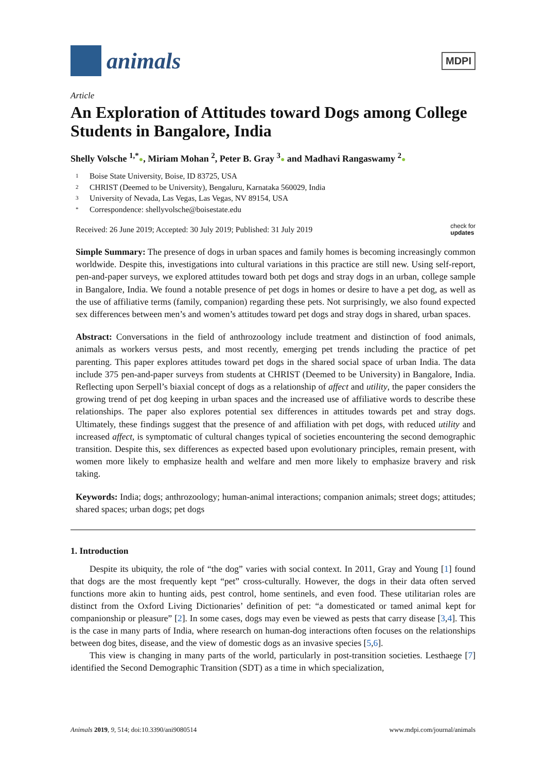animals
MDPI
Article
An Exploration of Attitudes toward Dogs among College Students in Bangalore, India
Shelly Volsche <sup>1,*</sup>●, Miriam Mohan <sup>2</sup>, Peter B. Gray <sup>3</sup>● and Madhavi Rangaswamy <sup>2</sup>●
1 Boise State University, Boise, ID 83725, USA
2 CHRIST (Deemed to be University), Bengaluru, Karnataka 560029, India
3 University of Nevada, Las Vegas, Las Vegas, NV 89154, USA
* Correspondence: shellyvolsche@boisestate.edu
Received: 26 June 2019; Accepted: 30 July 2019; Published: 31 July 2019
check for
updates
Simple Summary: The presence of dogs in urban spaces and family homes is becoming increasingly common worldwide. Despite this, investigations into cultural variations in this practice are still new. Using self-report, pen-and-paper surveys, we explored attitudes toward both pet dogs and stray dogs in an urban, college sample in Bangalore, India. We found a notable presence of pet dogs in homes or desire to have a pet dog, as well as the use of affiliative terms (family, companion) regarding these pets. Not surprisingly, we also found expected sex differences between men’s and women’s attitudes toward pet dogs and stray dogs in shared, urban spaces.
Abstract: Conversations in the field of anthrozoology include treatment and distinction of food animals, animals as workers versus pests, and most recently, emerging pet trends including the practice of pet parenting. This paper explores attitudes toward pet dogs in the shared social space of urban India. The data include 375 pen-and-paper surveys from students at CHRIST (Deemed to be University) in Bangalore, India. Reflecting upon Serpell’s biaxial concept of dogs as a relationship of affect and utility, the paper considers the growing trend of pet dog keeping in urban spaces and the increased use of affiliative words to describe these relationships. The paper also explores potential sex differences in attitudes towards pet and stray dogs. Ultimately, these findings suggest that the presence of and affiliation with pet dogs, with reduced utility and increased affect, is symptomatic of cultural changes typical of societies encountering the second demographic transition. Despite this, sex differences as expected based upon evolutionary principles, remain present, with women more likely to emphasize health and welfare and men more likely to emphasize bravery and risk taking.
Keywords: India; dogs; anthrozoology; human-animal interactions; companion animals; street dogs; attitudes; shared spaces; urban dogs; pet dogs
1. Introduction
Despite its ubiquity, the role of “the dog” varies with social context. In 2011, Gray and Young [1] found that dogs are the most frequently kept “pet” cross-culturally. However, the dogs in their data often served functions more akin to hunting aids, pest control, home sentinels, and even food. These utilitarian roles are distinct from the Oxford Living Dictionaries’ definition of pet: “a domesticated or tamed animal kept for companionship or pleasure” [2]. In some cases, dogs may even be viewed as pests that carry disease [3,4]. This is the case in many parts of India, where research on human-dog interactions often focuses on the relationships between dog bites, disease, and the view of domestic dogs as an invasive species [5,6].
This view is changing in many parts of the world, particularly in post-transition societies. Lesthaege [7] identified the Second Demographic Transition (SDT) as a time in which specialization,
Animals 2019, 9, 514; doi:10.3390/ani9080514
www.mdpi.com/journal/animals